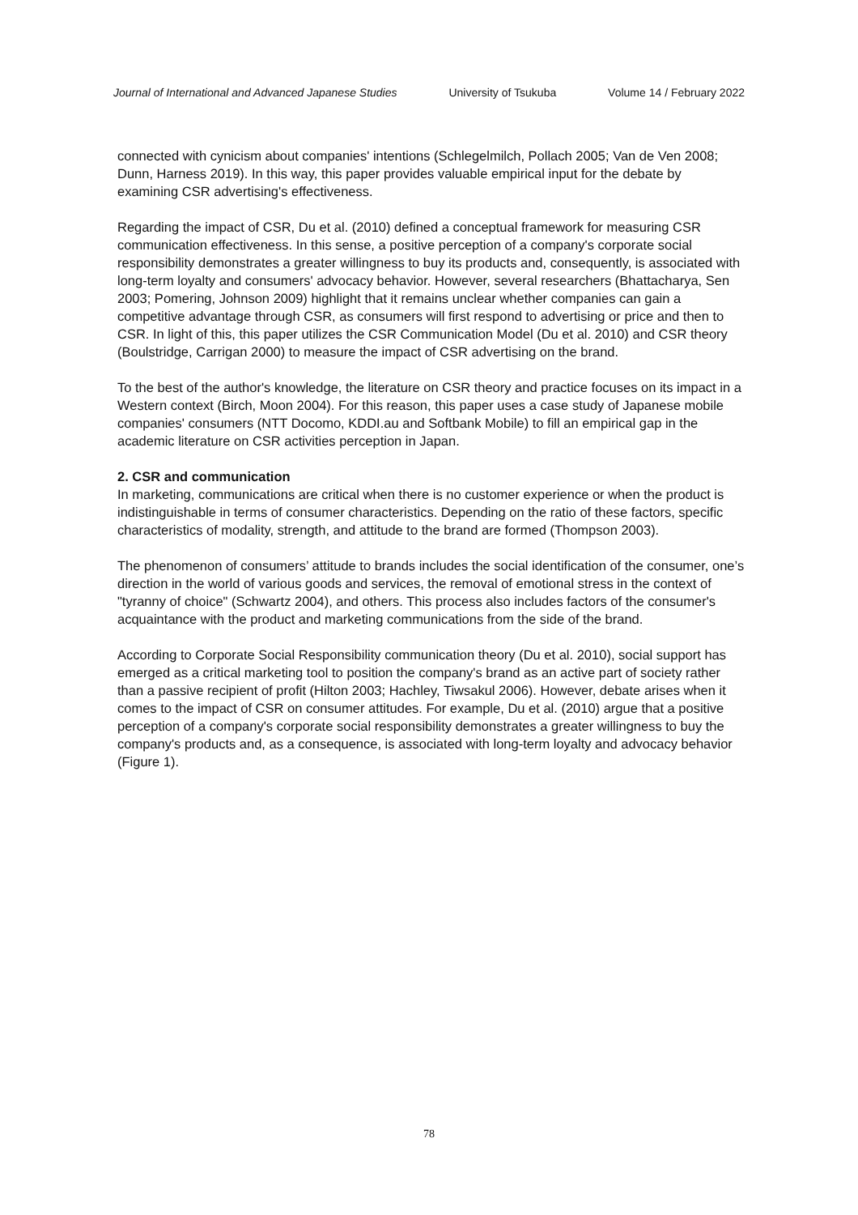Journal of International and Advanced Japanese Studies University of Tsukuba Volume 14 / February 2022
connected with cynicism about companies' intentions (Schlegelmilch, Pollach 2005; Van de Ven 2008; Dunn, Harness 2019). In this way, this paper provides valuable empirical input for the debate by examining CSR advertising's effectiveness.
Regarding the impact of CSR, Du et al. (2010) defined a conceptual framework for measuring CSR communication effectiveness. In this sense, a positive perception of a company's corporate social responsibility demonstrates a greater willingness to buy its products and, consequently, is associated with long-term loyalty and consumers' advocacy behavior. However, several researchers (Bhattacharya, Sen 2003; Pomering, Johnson 2009) highlight that it remains unclear whether companies can gain a competitive advantage through CSR, as consumers will first respond to advertising or price and then to CSR. In light of this, this paper utilizes the CSR Communication Model (Du et al. 2010) and CSR theory (Boulstridge, Carrigan 2000) to measure the impact of CSR advertising on the brand.
To the best of the author's knowledge, the literature on CSR theory and practice focuses on its impact in a Western context (Birch, Moon 2004). For this reason, this paper uses a case study of Japanese mobile companies' consumers (NTT Docomo, KDDI.au and Softbank Mobile) to fill an empirical gap in the academic literature on CSR activities perception in Japan.
2. CSR and communication
In marketing, communications are critical when there is no customer experience or when the product is indistinguishable in terms of consumer characteristics. Depending on the ratio of these factors, specific characteristics of modality, strength, and attitude to the brand are formed (Thompson 2003).
The phenomenon of consumers’ attitude to brands includes the social identification of the consumer, one’s direction in the world of various goods and services, the removal of emotional stress in the context of "tyranny of choice" (Schwartz 2004), and others. This process also includes factors of the consumer's acquaintance with the product and marketing communications from the side of the brand.
According to Corporate Social Responsibility communication theory (Du et al. 2010), social support has emerged as a critical marketing tool to position the company's brand as an active part of society rather than a passive recipient of profit (Hilton 2003; Hachley, Tiwsakul 2006). However, debate arises when it comes to the impact of CSR on consumer attitudes. For example, Du et al. (2010) argue that a positive perception of a company's corporate social responsibility demonstrates a greater willingness to buy the company's products and, as a consequence, is associated with long-term loyalty and advocacy behavior (Figure 1).
78